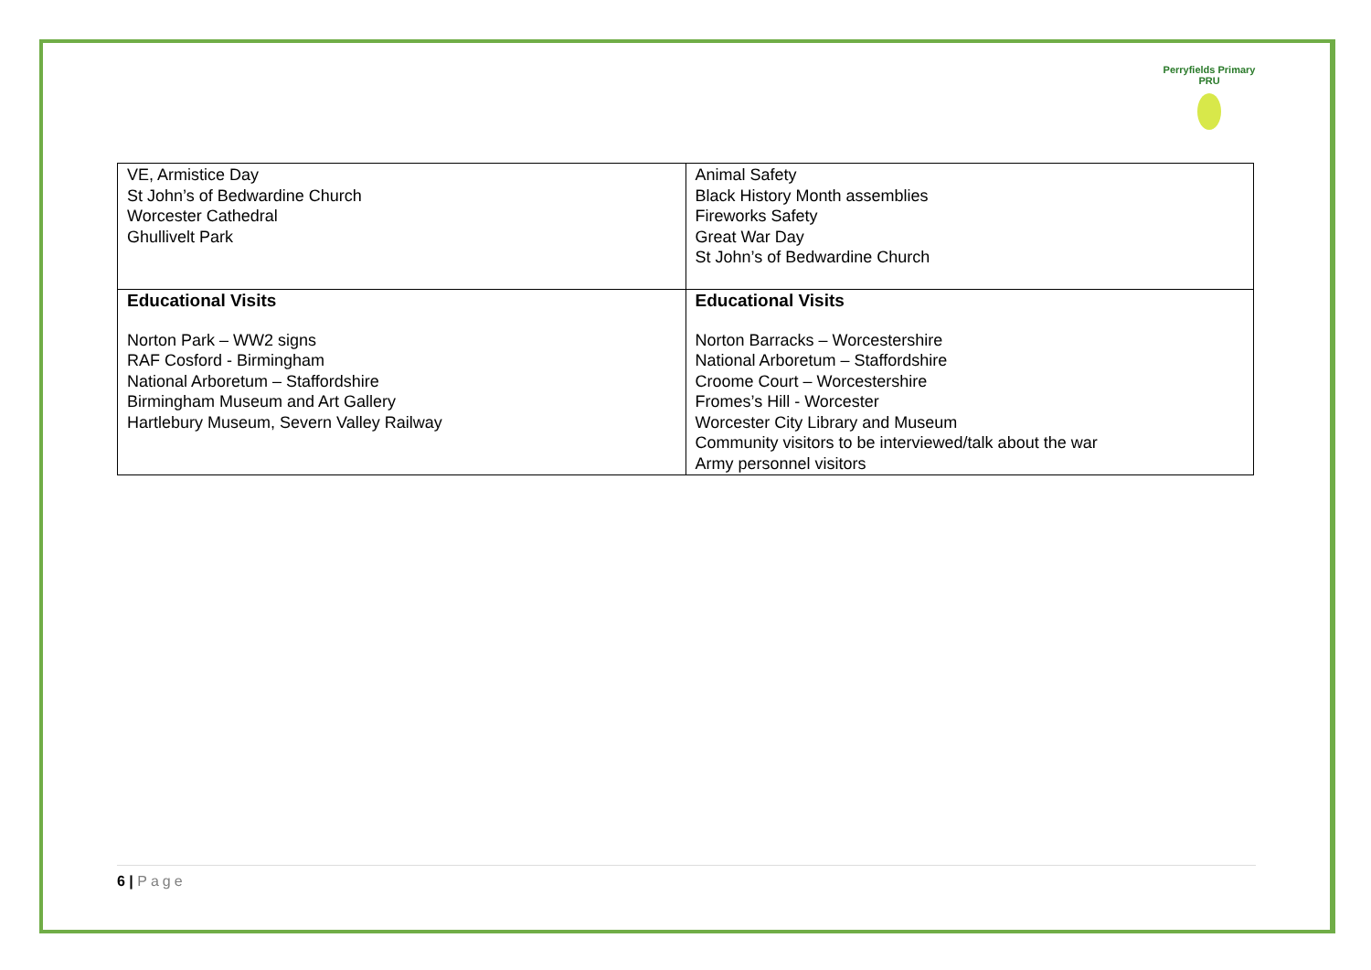Perryfields Primary PRU
| VE, Armistice Day St John’s of Bedwardine Church Worcester Cathedral Ghullivelt Park | Animal Safety Black History Month assemblies Fireworks Safety Great War Day St John’s of Bedwardine Church |
| Educational Visits Norton Park – WW2 signs RAF Cosford - Birmingham National Arboretum – Staffordshire Birmingham Museum and Art Gallery Hartlebury Museum, Severn Valley Railway | Educational Visits Norton Barracks – Worcestershire National Arboretum – Staffordshire Croome Court – Worcestershire Fromes’s Hill - Worcester Worcester City Library and Museum Community visitors to be interviewed/talk about the war Army personnel visitors |
6 | Page